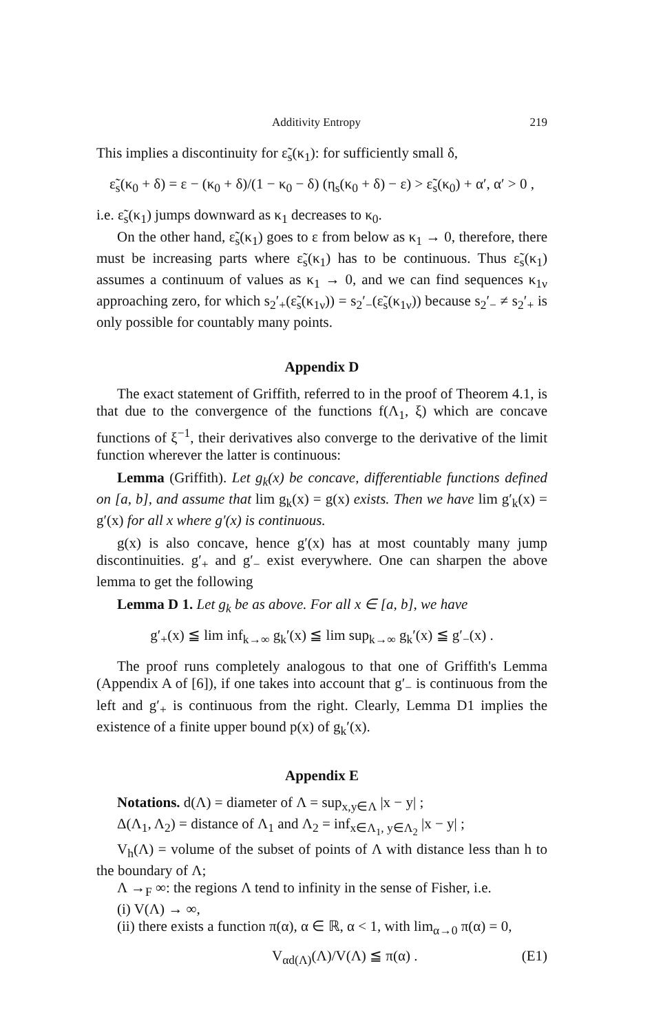Additivity Entropy 219
This implies a discontinuity for ε̃<sub>s</sub>(κ<sub>1</sub>): for sufficiently small δ,
ε̃<sub>s</sub>(κ<sub>0</sub> + δ) = ε − (κ<sub>0</sub> + δ)/(1 − κ<sub>0</sub> − δ) (η<sub>s</sub>(κ<sub>0</sub> + δ) − ε) > ε̃<sub>s</sub>(κ<sub>0</sub>) + α′, α′ > 0 ,
i.e. ε̃<sub>s</sub>(κ<sub>1</sub>) jumps downward as κ<sub>1</sub> decreases to κ<sub>0</sub>.
On the other hand, ε̃<sub>s</sub>(κ<sub>1</sub>) goes to ε from below as κ<sub>1</sub> → 0, therefore, there must be increasing parts where ε̃<sub>s</sub>(κ<sub>1</sub>) has to be continuous. Thus ε̃<sub>s</sub>(κ<sub>1</sub>) assumes a continuum of values as κ<sub>1</sub> → 0, and we can find sequences κ<sub>1ν</sub> approaching zero, for which s<sub>2</sub>′<sub>+</sub>(ε̃<sub>s</sub>(κ<sub>1ν</sub>)) = s<sub>2</sub>′<sub>−</sub>(ε̃<sub>s</sub>(κ<sub>1ν</sub>)) because s<sub>2</sub>′<sub>−</sub> ≠ s<sub>2</sub>′<sub>+</sub> is only possible for countably many points.
Appendix D
The exact statement of Griffith, referred to in the proof of Theorem 4.1, is that due to the convergence of the functions f(Λ<sub>1</sub>, ξ) which are concave functions of ξ<sup>−1</sup>, their derivatives also converge to the derivative of the limit function wherever the latter is continuous:
Lemma (Griffith). Let g<sub>k</sub>(x) be concave, differentiable functions defined on [a, b], and assume that lim g<sub>k</sub>(x) = g(x) exists. Then we have lim g′<sub>k</sub>(x) = g′(x) for all x where g′(x) is continuous.
g(x) is also concave, hence g′(x) has at most countably many jump discontinuities. g′<sub>+</sub> and g′<sub>−</sub> exist everywhere. One can sharpen the above lemma to get the following
Lemma D 1. Let g<sub>k</sub> be as above. For all x ∈ [a, b], we have
g′<sub>+</sub>(x) ≦ lim inf<sub>k→∞</sub> g<sub>k</sub>′(x) ≦ lim sup<sub>k→∞</sub> g<sub>k</sub>′(x) ≦ g′<sub>−</sub>(x) .
The proof runs completely analogous to that one of Griffith's Lemma (Appendix A of [6]), if one takes into account that g′<sub>−</sub> is continuous from the left and g′<sub>+</sub> is continuous from the right. Clearly, Lemma D1 implies the existence of a finite upper bound p(x) of g<sub>k</sub>′(x).
Appendix E
Notations. d(Λ) = diameter of Λ = sup<sub>x,y∈Λ</sub> |x − y| ;
Δ(Λ<sub>1</sub>, Λ<sub>2</sub>) = distance of Λ<sub>1</sub> and Λ<sub>2</sub> = inf<sub>x∈Λ<sub>1</sub>, y∈Λ<sub>2</sub></sub> |x − y| ;
V<sub>h</sub>(Λ) = volume of the subset of points of Λ with distance less than h to the boundary of Λ;
Λ →<sub>F</sub> ∞: the regions Λ tend to infinity in the sense of Fisher, i.e.
(i) V(Λ) → ∞,
(ii) there exists a function π(α), α ∈ ℝ, α < 1, with lim<sub>α→0</sub> π(α) = 0,
V<sub>αd(Λ)</sub>(Λ)/V(Λ) ≦ π(α) . (E1)